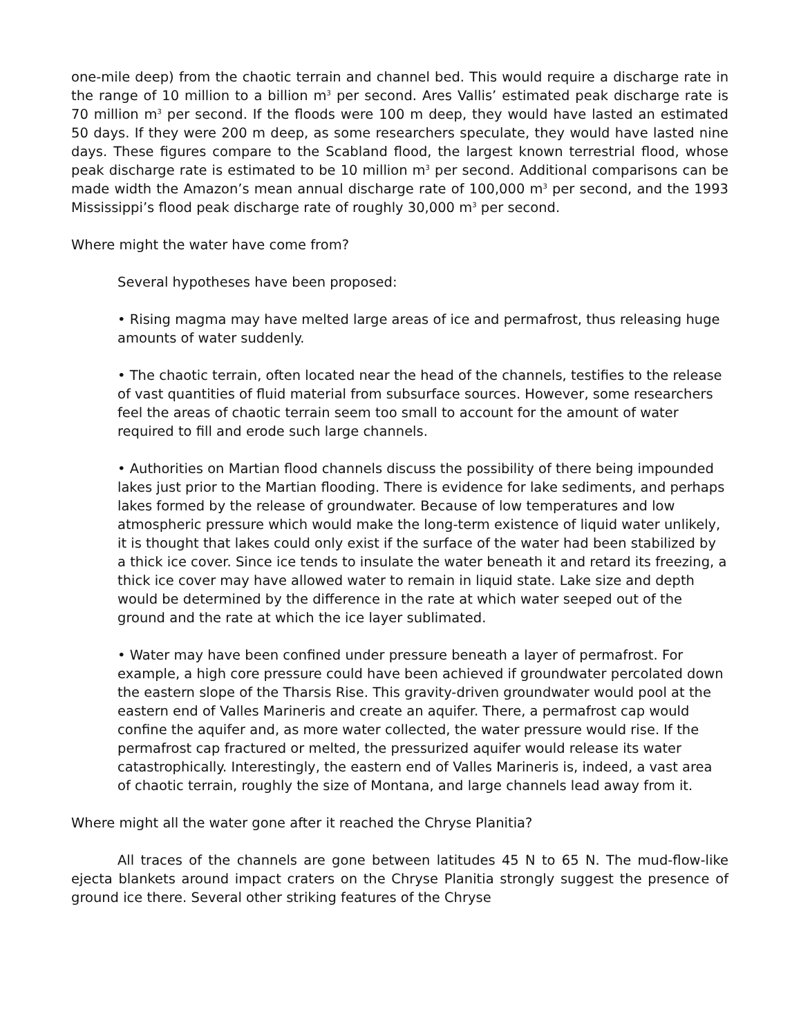one-mile deep) from the chaotic terrain and channel bed. This would require a discharge rate in the range of 10 million to a billion m<sup>3</sup> per second. Ares Vallis’ estimated peak discharge rate is 70 million m<sup>3</sup> per second. If the floods were 100 m deep, they would have lasted an estimated 50 days. If they were 200 m deep, as some researchers speculate, they would have lasted nine days. These figures compare to the Scabland flood, the largest known terrestrial flood, whose peak discharge rate is estimated to be 10 million m<sup>3</sup> per second. Additional comparisons can be made width the Amazon’s mean annual discharge rate of 100,000 m<sup>3</sup> per second, and the 1993 Mississippi’s flood peak discharge rate of roughly 30,000 m<sup>3</sup> per second.
Where might the water have come from?
Several hypotheses have been proposed:
• Rising magma may have melted large areas of ice and permafrost, thus releasing huge amounts of water suddenly.
• The chaotic terrain, often located near the head of the channels, testifies to the release of vast quantities of fluid material from subsurface sources. However, some researchers feel the areas of chaotic terrain seem too small to account for the amount of water required to fill and erode such large channels.
• Authorities on Martian flood channels discuss the possibility of there being impounded lakes just prior to the Martian flooding. There is evidence for lake sediments, and perhaps lakes formed by the release of groundwater. Because of low temperatures and low atmospheric pressure which would make the long-term existence of liquid water unlikely, it is thought that lakes could only exist if the surface of the water had been stabilized by a thick ice cover. Since ice tends to insulate the water beneath it and retard its freezing, a thick ice cover may have allowed water to remain in liquid state. Lake size and depth would be determined by the difference in the rate at which water seeped out of the ground and the rate at which the ice layer sublimated.
• Water may have been confined under pressure beneath a layer of permafrost. For example, a high core pressure could have been achieved if groundwater percolated down the eastern slope of the Tharsis Rise. This gravity-driven groundwater would pool at the eastern end of Valles Marineris and create an aquifer. There, a permafrost cap would confine the aquifer and, as more water collected, the water pressure would rise. If the permafrost cap fractured or melted, the pressurized aquifer would release its water catastrophically. Interestingly, the eastern end of Valles Marineris is, indeed, a vast area of chaotic terrain, roughly the size of Montana, and large channels lead away from it.
Where might all the water gone after it reached the Chryse Planitia?
All traces of the channels are gone between latitudes 45 N to 65 N. The mud-flow-like ejecta blankets around impact craters on the Chryse Planitia strongly suggest the presence of ground ice there. Several other striking features of the Chryse